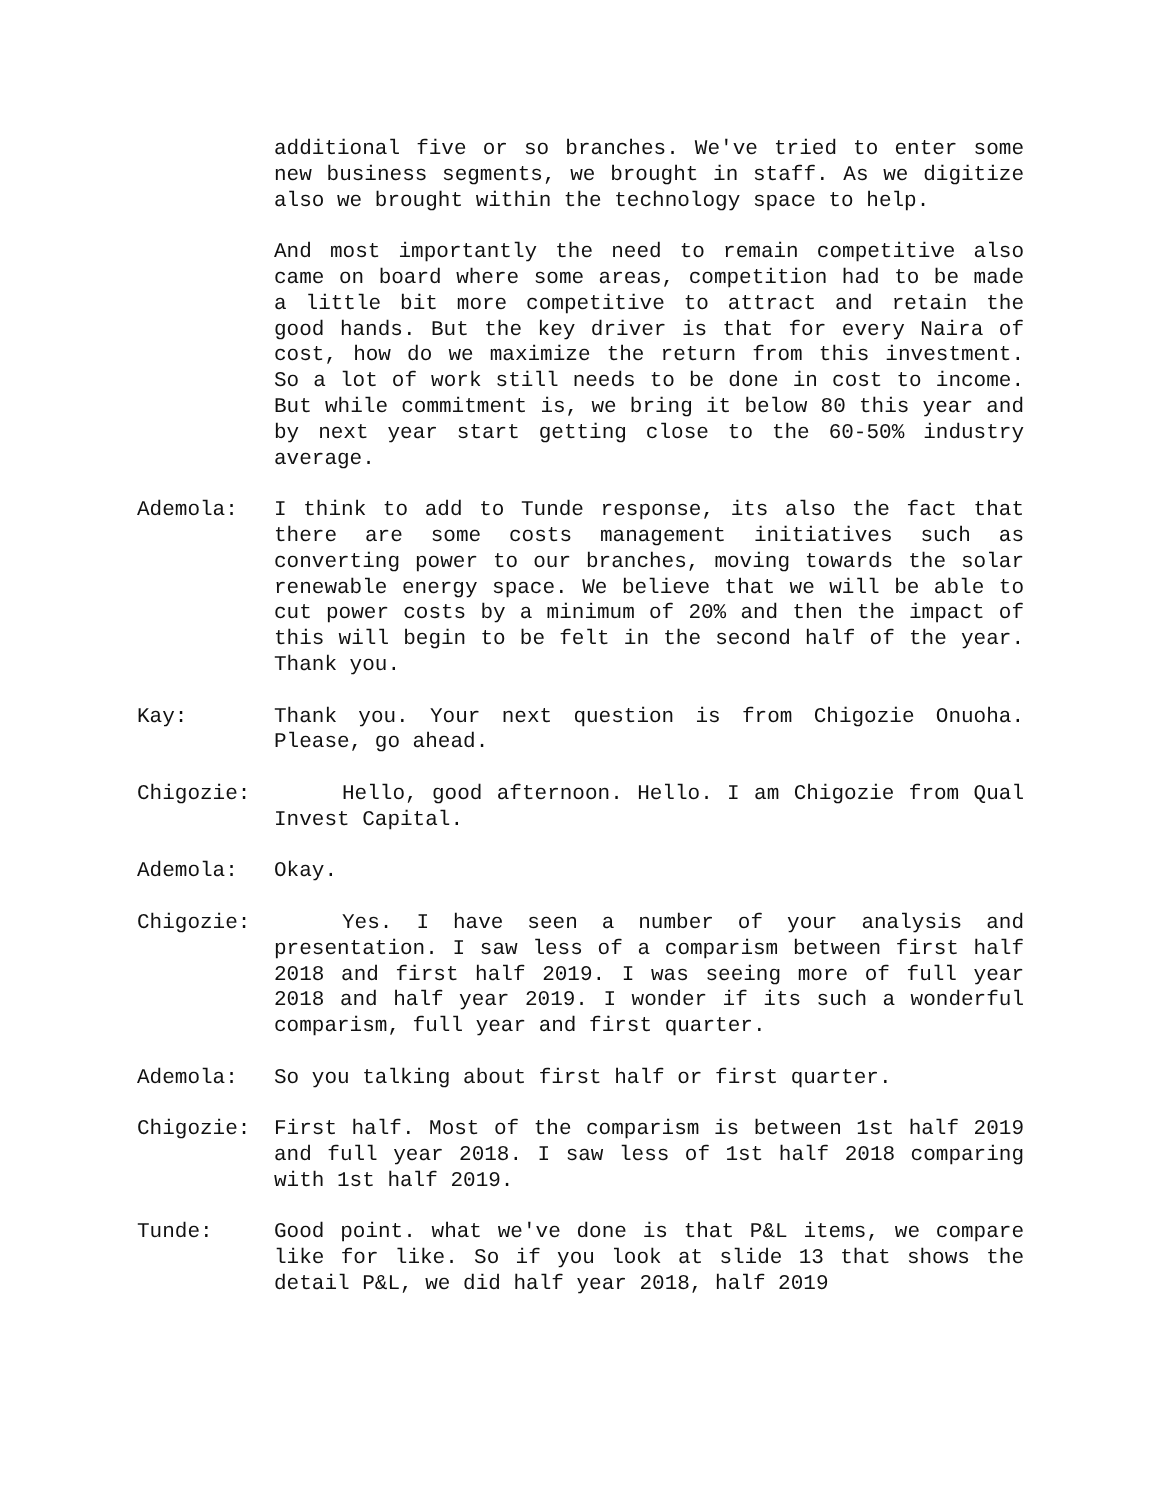additional five or so branches. We've tried to enter some new business segments, we brought in staff. As we digitize also we brought within the technology space to help.
And most importantly the need to remain competitive also came on board where some areas, competition had to be made a little bit more competitive to attract and retain the good hands. But the key driver is that for every Naira of cost, how do we maximize the return from this investment. So a lot of work still needs to be done in cost to income. But while commitment is, we bring it below 80 this year and by next year start getting close to the 60-50% industry average.
Ademola: I think to add to Tunde response, its also the fact that there are some costs management initiatives such as converting power to our branches, moving towards the solar renewable energy space. We believe that we will be able to cut power costs by a minimum of 20% and then the impact of this will begin to be felt in the second half of the year. Thank you.
Kay: Thank you. Your next question is from Chigozie Onuoha. Please, go ahead.
Chigozie: Hello, good afternoon. Hello. I am Chigozie from Qual Invest Capital.
Ademola: Okay.
Chigozie: Yes. I have seen a number of your analysis and presentation. I saw less of a comparism between first half 2018 and first half 2019. I was seeing more of full year 2018 and half year 2019. I wonder if its such a wonderful comparism, full year and first quarter.
Ademola: So you talking about first half or first quarter.
Chigozie: First half. Most of the comparism is between 1st half 2019 and full year 2018. I saw less of 1st half 2018 comparing with 1st half 2019.
Tunde: Good point. what we've done is that P&L items, we compare like for like. So if you look at slide 13 that shows the detail P&L, we did half year 2018, half 2019